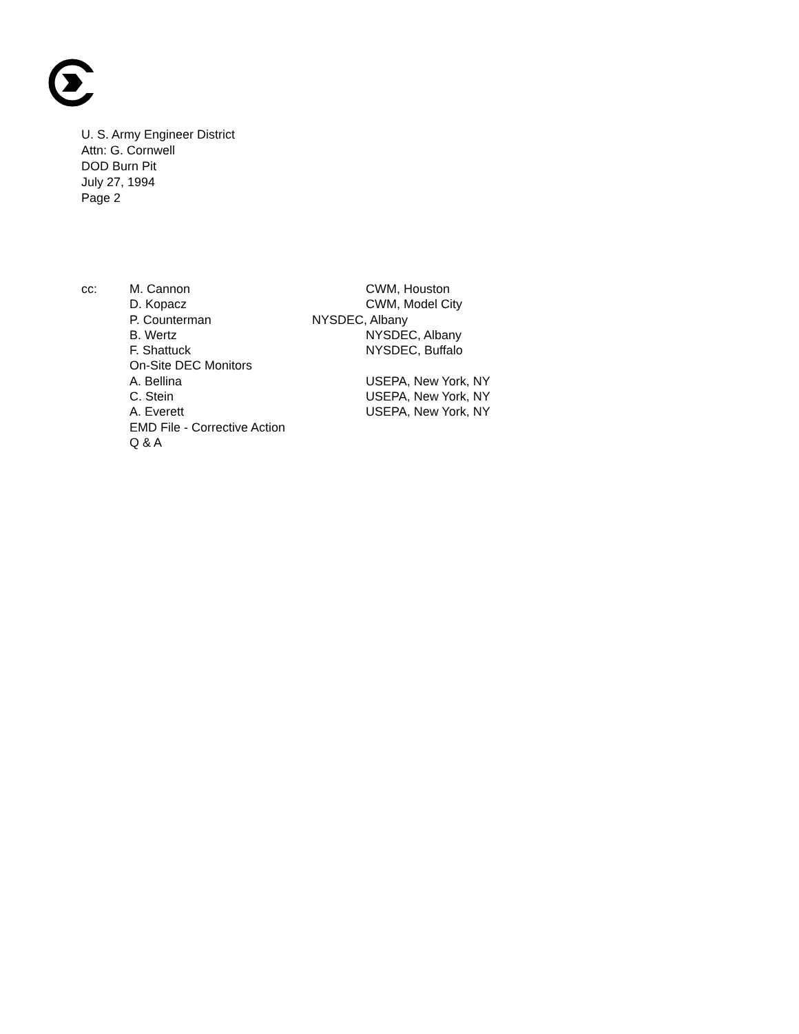U. S. Army Engineer District
Attn: G. Cornwell
DOD Burn Pit
July 27, 1994
Page 2
cc: M. Cannon
D. Kopacz
P. Counterman
B. Wertz
F. Shattuck
On-Site DEC Monitors
A. Bellina
C. Stein
A. Everett
EMD File - Corrective Action
Q & A
CWM, Houston
CWM, Model City
NYSDEC, Albany
NYSDEC, Albany
NYSDEC, Buffalo
USEPA, New York, NY
USEPA, New York, NY
USEPA, New York, NY